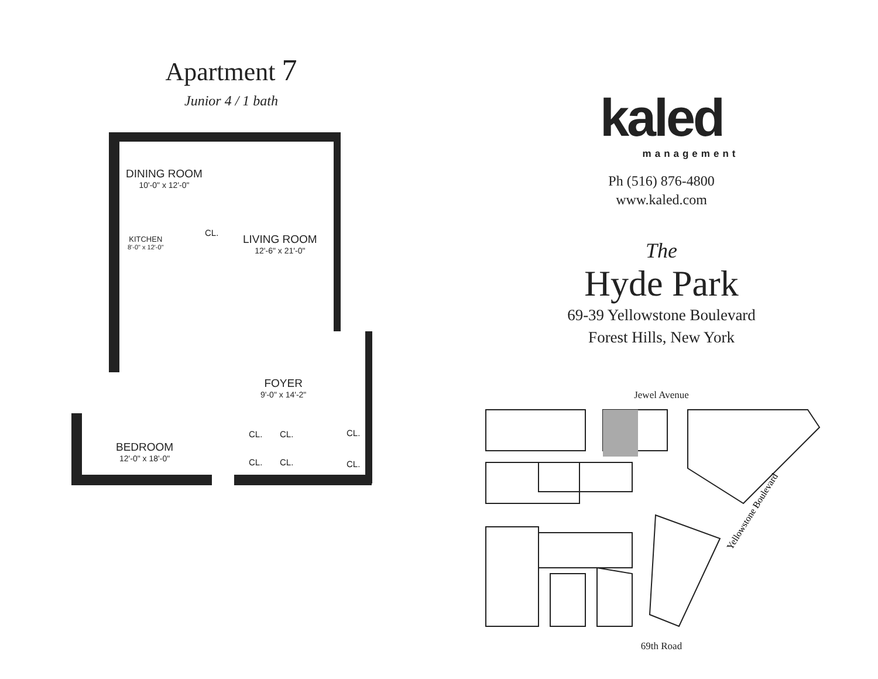Apartment 7
Junior 4 / 1 bath
DINING ROOM
10'-0" x 12'-0"
KITCHEN
8'-0" x 12'-0"
CL.
LIVING ROOM
12'-6" x 21'-0"
FOYER
9'-0" x 14'-2"
BEDROOM
12'-0" x 18'-0"
CL. CL. CL.
CL. CL. CL.
kaled
management
Ph (516) 876-4800
www.kaled.com
The
Hyde Park
69-39 Yellowstone Boulevard
Forest Hills, New York
Jewel Avenue
Yellowstone Boulevard
69th Road